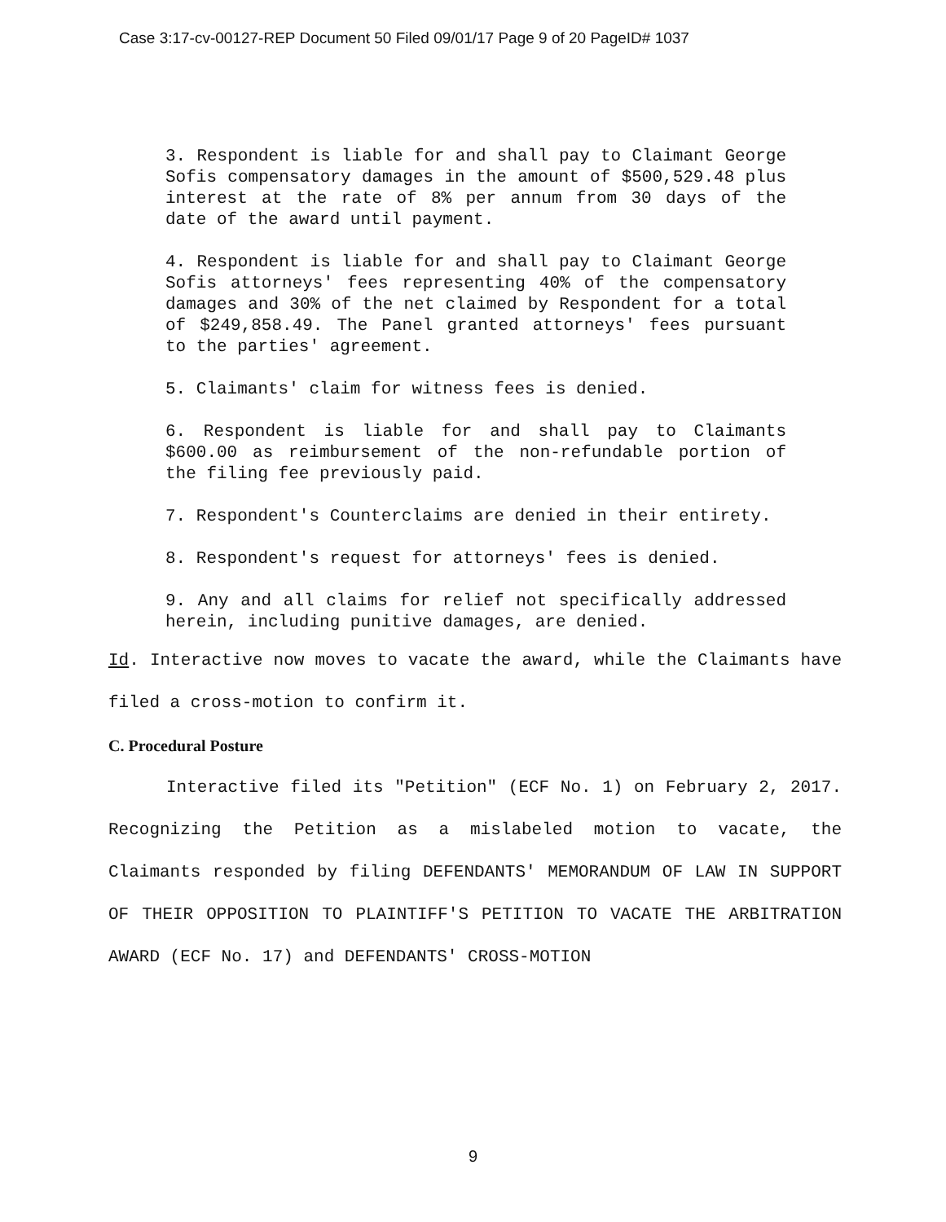Case 3:17-cv-00127-REP Document 50 Filed 09/01/17 Page 9 of 20 PageID# 1037
3. Respondent is liable for and shall pay to Claimant George Sofis compensatory damages in the amount of $500,529.48 plus interest at the rate of 8% per annum from 30 days of the date of the award until payment.
4. Respondent is liable for and shall pay to Claimant George Sofis attorneys' fees representing 40% of the compensatory damages and 30% of the net claimed by Respondent for a total of $249,858.49. The Panel granted attorneys' fees pursuant to the parties' agreement.
5. Claimants' claim for witness fees is denied.
6. Respondent is liable for and shall pay to Claimants $600.00 as reimbursement of the non-refundable portion of the filing fee previously paid.
7. Respondent's Counterclaims are denied in their entirety.
8. Respondent's request for attorneys' fees is denied.
9. Any and all claims for relief not specifically addressed herein, including punitive damages, are denied.
Id. Interactive now moves to vacate the award, while the Claimants have filed a cross-motion to confirm it.
C. Procedural Posture
Interactive filed its "Petition" (ECF No. 1) on February 2, 2017. Recognizing the Petition as a mislabeled motion to vacate, the Claimants responded by filing DEFENDANTS' MEMORANDUM OF LAW IN SUPPORT OF THEIR OPPOSITION TO PLAINTIFF'S PETITION TO VACATE THE ARBITRATION AWARD (ECF No. 17) and DEFENDANTS' CROSS-MOTION
9